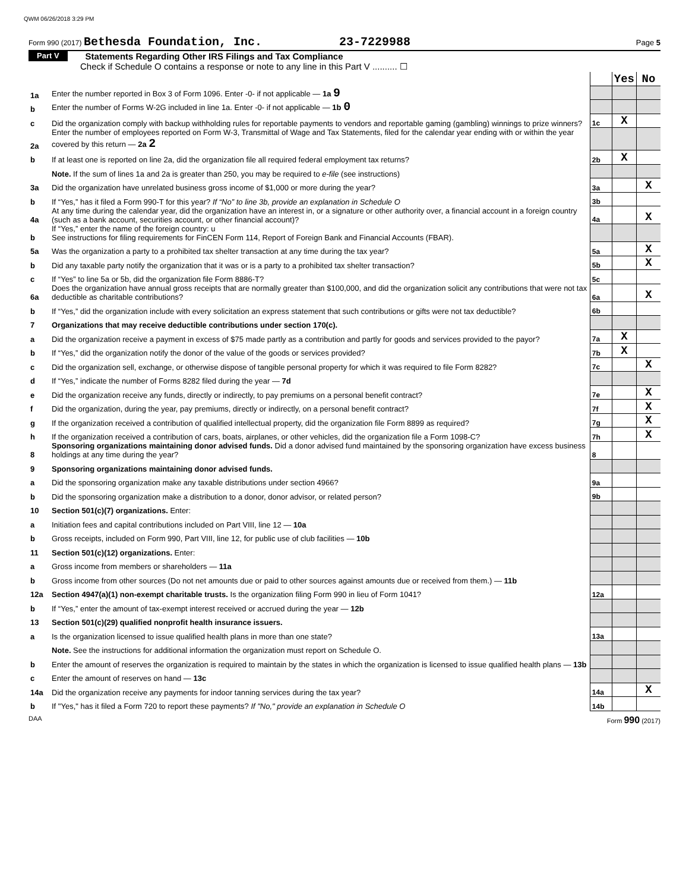QWM 06/26/2018 3:29 PM
Form 990 (2017) Bethesda Foundation, Inc. 23-7229988 Page 5
Part V Statements Regarding Other IRS Filings and Tax Compliance
Check if Schedule O contains a response or note to any line in this Part V .......... ☐
| | | | Yes | No |
| 1a | Enter the number reported in Box 3 of Form 1096. Enter -0- if not applicable — 1a 9 | | | |
| b | Enter the number of Forms W-2G included in line 1a. Enter -0- if not applicable — 1b 0 | | | |
| c | Did the organization comply with backup withholding rules for reportable payments to vendors and reportable gaming (gambling) winnings to prize winners? | 1c | X | |
| 2a | Enter the number of employees reported on Form W-3, Transmittal of Wage and Tax Statements, filed for the calendar year ending with or within the year covered by this return — 2a 2 | | | |
| b | If at least one is reported on line 2a, did the organization file all required federal employment tax returns? | 2b | X | |
| | Note. If the sum of lines 1a and 2a is greater than 250, you may be required to e-file (see instructions) | | | |
| 3a | Did the organization have unrelated business gross income of $1,000 or more during the year? | 3a | | X |
| b | If “Yes,” has it filed a Form 990-T for this year? If “No” to line 3b, provide an explanation in Schedule O | 3b | | |
| 4a | At any time during the calendar year, did the organization have an interest in, or a signature or other authority over, a financial account in a foreign country (such as a bank account, securities account, or other financial account)? | 4a | | X |
| b | If “Yes,” enter the name of the foreign country: u See instructions for filing requirements for FinCEN Form 114, Report of Foreign Bank and Financial Accounts (FBAR). | | | |
| 5a | Was the organization a party to a prohibited tax shelter transaction at any time during the tax year? | 5a | | X |
| b | Did any taxable party notify the organization that it was or is a party to a prohibited tax shelter transaction? | 5b | | X |
| c | If “Yes” to line 5a or 5b, did the organization file Form 8886-T? | 5c | | |
| 6a | Does the organization have annual gross receipts that are normally greater than $100,000, and did the organization solicit any contributions that were not tax deductible as charitable contributions? | 6a | | X |
| b | If “Yes,” did the organization include with every solicitation an express statement that such contributions or gifts were not tax deductible? | 6b | | |
| 7 | Organizations that may receive deductible contributions under section 170(c). | | | |
| a | Did the organization receive a payment in excess of $75 made partly as a contribution and partly for goods and services provided to the payor? | 7a | X | |
| b | If “Yes,” did the organization notify the donor of the value of the goods or services provided? | 7b | X | |
| c | Did the organization sell, exchange, or otherwise dispose of tangible personal property for which it was required to file Form 8282? | 7c | | X |
| d | If “Yes,” indicate the number of Forms 8282 filed during the year — 7d | | | |
| e | Did the organization receive any funds, directly or indirectly, to pay premiums on a personal benefit contract? | 7e | | X |
| f | Did the organization, during the year, pay premiums, directly or indirectly, on a personal benefit contract? | 7f | | X |
| g | If the organization received a contribution of qualified intellectual property, did the organization file Form 8899 as required? | 7g | | X |
| h | If the organization received a contribution of cars, boats, airplanes, or other vehicles, did the organization file a Form 1098-C? | 7h | | X |
| 8 | Sponsoring organizations maintaining donor advised funds. Did a donor advised fund maintained by the sponsoring organization have excess business holdings at any time during the year? | 8 | | |
| 9 | Sponsoring organizations maintaining donor advised funds. | | | |
| a | Did the sponsoring organization make any taxable distributions under section 4966? | 9a | | |
| b | Did the sponsoring organization make a distribution to a donor, donor advisor, or related person? | 9b | | |
| 10 | Section 501(c)(7) organizations. Enter: | | | |
| a | Initiation fees and capital contributions included on Part VIII, line 12 — 10a | | | |
| b | Gross receipts, included on Form 990, Part VIII, line 12, for public use of club facilities — 10b | | | |
| 11 | Section 501(c)(12) organizations. Enter: | | | |
| a | Gross income from members or shareholders — 11a | | | |
| b | Gross income from other sources (Do not net amounts due or paid to other sources against amounts due or received from them.) — 11b | | | |
| 12a | Section 4947(a)(1) non-exempt charitable trusts. Is the organization filing Form 990 in lieu of Form 1041? | 12a | | |
| b | If “Yes,” enter the amount of tax-exempt interest received or accrued during the year — 12b | | | |
| 13 | Section 501(c)(29) qualified nonprofit health insurance issuers. | | | |
| a | Is the organization licensed to issue qualified health plans in more than one state? | 13a | | |
| | Note. See the instructions for additional information the organization must report on Schedule O. | | | |
| b | Enter the amount of reserves the organization is required to maintain by the states in which the organization is licensed to issue qualified health plans — 13b | | | |
| c | Enter the amount of reserves on hand — 13c | | | |
| 14a | Did the organization receive any payments for indoor tanning services during the tax year? | 14a | | X |
| b | If "Yes," has it filed a Form 720 to report these payments? If "No," provide an explanation in Schedule O | 14b | | |
DAA Form 990 (2017)